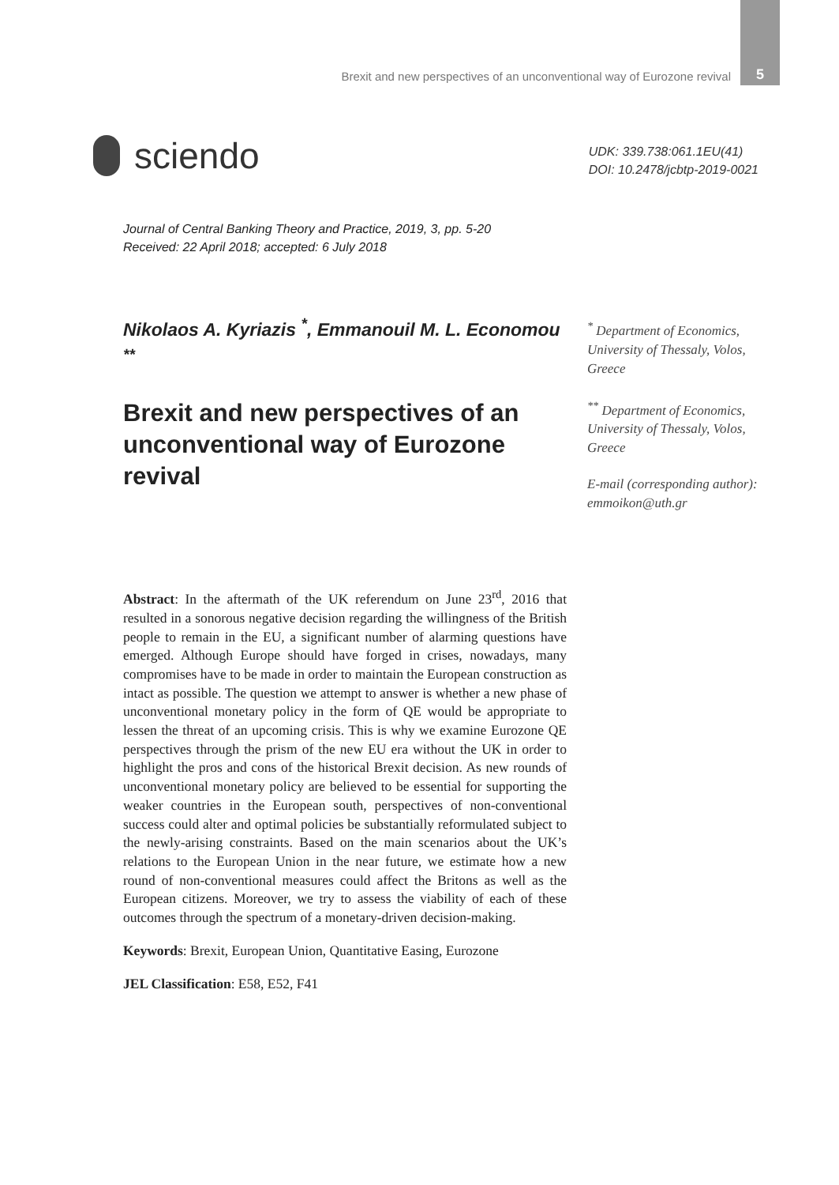Brexit and new perspectives of an unconventional way of Eurozone revival 5
sciendo
UDK: 339.738:061.1EU(41)
DOI: 10.2478/jcbtp-2019-0021
Journal of Central Banking Theory and Practice, 2019, 3, pp. 5-20
Received: 22 April 2018; accepted: 6 July 2018
Nikolaos A. Kyriazis <sup>*</sup>, Emmanouil M. L. Economou <sup>**</sup>
Brexit and new perspectives of an unconventional way of Eurozone revival
<sup>*</sup> Department of Economics, University of Thessaly, Volos, Greece
<sup>**</sup> Department of Economics, University of Thessaly, Volos, Greece
E-mail (corresponding author): emmoikon@uth.gr
Abstract: In the aftermath of the UK referendum on June 23<sup>rd</sup>, 2016 that resulted in a sonorous negative decision regarding the willingness of the British people to remain in the EU, a significant number of alarming questions have emerged. Although Europe should have forged in crises, nowadays, many compromises have to be made in order to maintain the European construction as intact as possible. The question we attempt to answer is whether a new phase of unconventional monetary policy in the form of QE would be appropriate to lessen the threat of an upcoming crisis. This is why we examine Eurozone QE perspectives through the prism of the new EU era without the UK in order to highlight the pros and cons of the historical Brexit decision. As new rounds of unconventional monetary policy are believed to be essential for supporting the weaker countries in the European south, perspectives of non-conventional success could alter and optimal policies be substantially reformulated subject to the newly-arising constraints. Based on the main scenarios about the UK’s relations to the European Union in the near future, we estimate how a new round of non-conventional measures could affect the Britons as well as the European citizens. Moreover, we try to assess the viability of each of these outcomes through the spectrum of a monetary-driven decision-making.
Keywords: Brexit, European Union, Quantitative Easing, Eurozone
JEL Classification: E58, E52, F41